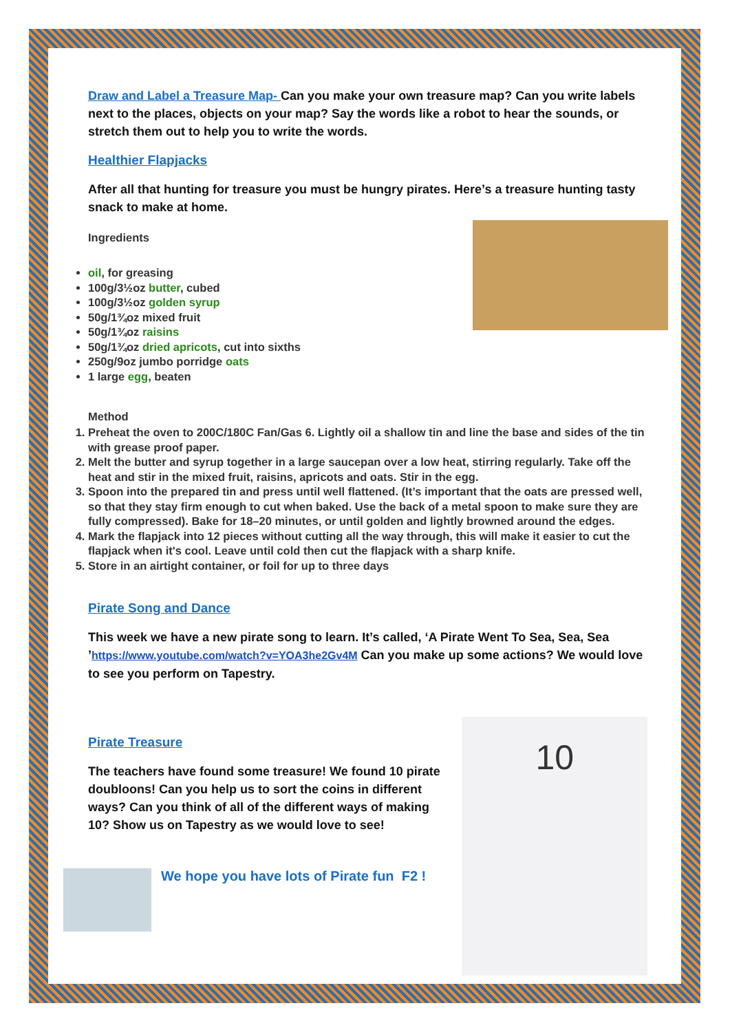Draw and Label a Treasure Map- Can you make your own treasure map? Can you write labels next to the places, objects on your map? Say the words like a robot to hear the sounds, or stretch them out to help you to write the words.
Healthier Flapjacks
After all that hunting for treasure you must be hungry pirates. Here’s a treasure hunting tasty snack to make at home.
Ingredients
oil, for greasing
100g/3½oz butter, cubed
100g/3½oz golden syrup
50g/1¾oz mixed fruit
50g/1¾oz raisins
50g/1¾oz dried apricots, cut into sixths
250g/9oz jumbo porridge oats
1 large egg, beaten
Method
1. Preheat the oven to 200C/180C Fan/Gas 6. Lightly oil a shallow tin and line the base and sides of the tin with grease proof paper.
2. Melt the butter and syrup together in a large saucepan over a low heat, stirring regularly. Take off the heat and stir in the mixed fruit, raisins, apricots and oats. Stir in the egg.
3. Spoon into the prepared tin and press until well flattened. (It’s important that the oats are pressed well, so that they stay firm enough to cut when baked. Use the back of a metal spoon to make sure they are fully compressed). Bake for 18–20 minutes, or until golden and lightly browned around the edges.
4. Mark the flapjack into 12 pieces without cutting all the way through, this will make it easier to cut the flapjack when it's cool. Leave until cold then cut the flapjack with a sharp knife.
5. Store in an airtight container, or foil for up to three days
Pirate Song and Dance
This week we have a new pirate song to learn. It’s called, ‘A Pirate Went To Sea, Sea, Sea ’https://www.youtube.com/watch?v=YOA3he2Gv4M Can you make up some actions? We would love to see you perform on Tapestry.
Pirate Treasure
The teachers have found some treasure! We found 10 pirate doubloons! Can you help us to sort the coins in different ways? Can you think of all of the different ways of making 10? Show us on Tapestry as we would love to see!
We hope you have lots of Pirate fun F2 !
10